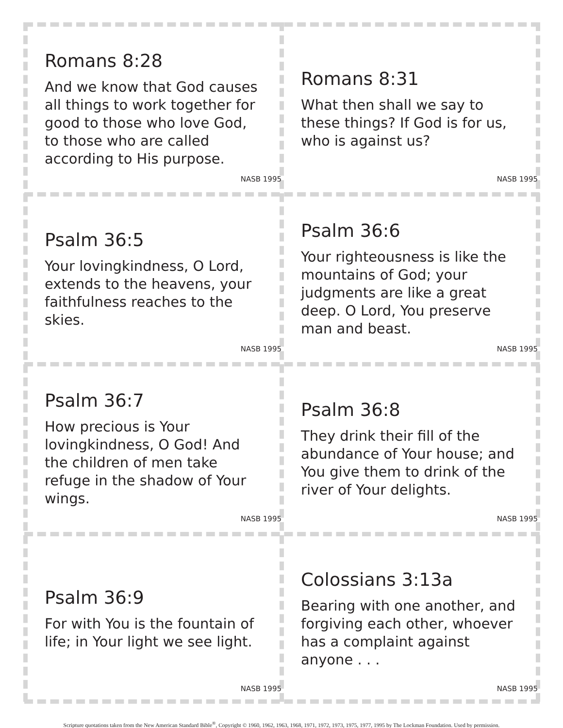Romans 8:28
And we know that God causes all things to work together for good to those who love God, to those who are called according to His purpose.
NASB 1995
Romans 8:31
What then shall we say to these things? If God is for us, who is against us?
NASB 1995
Psalm 36:5
Your lovingkindness, O Lord, extends to the heavens, your faithfulness reaches to the skies.
NASB 1995
Psalm 36:6
Your righteousness is like the mountains of God; your judgments are like a great deep. O Lord, You preserve man and beast.
NASB 1995
Psalm 36:7
How precious is Your lovingkindness, O God! And the children of men take refuge in the shadow of Your wings.
NASB 1995
Psalm 36:8
They drink their fill of the abundance of Your house; and You give them to drink of the river of Your delights.
NASB 1995
Psalm 36:9
For with You is the fountain of life; in Your light we see light.
NASB 1995
Colossians 3:13a
Bearing with one another, and forgiving each other, whoever has a complaint against anyone . . .
NASB 1995
Scripture quotations taken from the New American Standard Bible<sup>®</sup>, Copyright © 1960, 1962, 1963, 1968, 1971, 1972, 1973, 1975, 1977, 1995 by The Lockman Foundation. Used by permission.